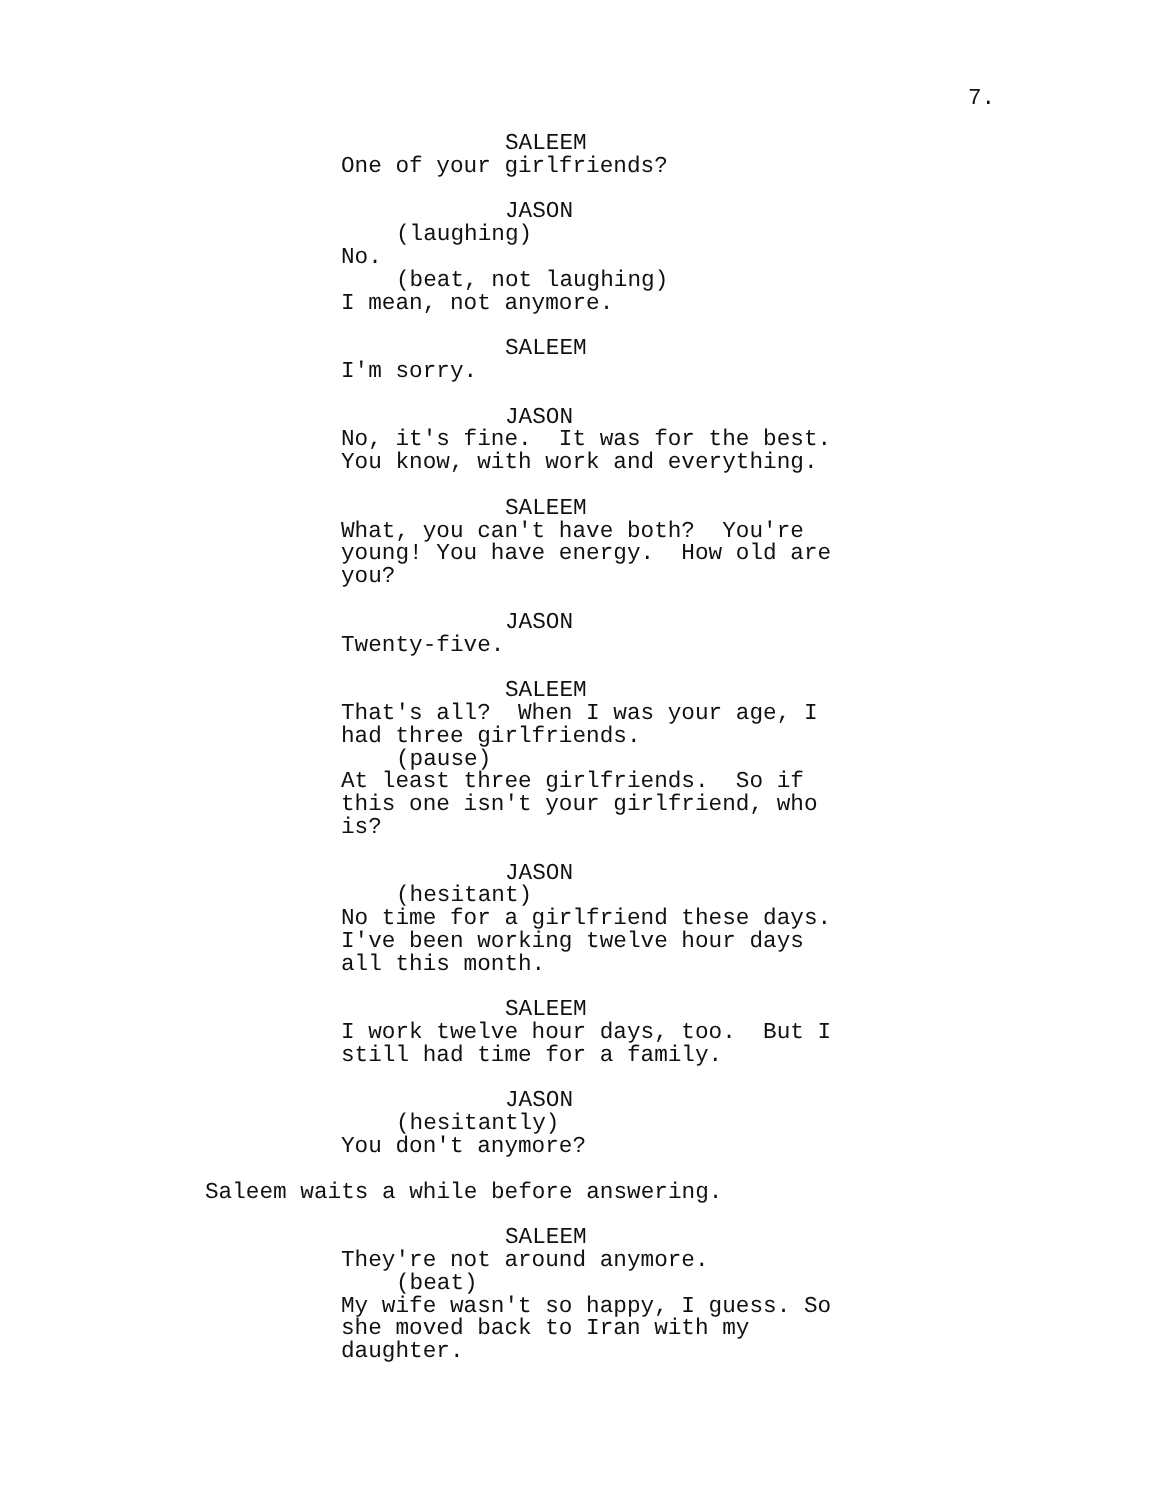7.
SALEEM
One of your girlfriends?
JASON
(laughing)
No.
(beat, not laughing)
I mean, not anymore.
SALEEM
I'm sorry.
JASON
No, it's fine. It was for the best. You know, with work and everything.
SALEEM
What, you can't have both? You're young! You have energy. How old are you?
JASON
Twenty-five.
SALEEM
That's all? When I was your age, I had three girlfriends.
(pause)
At least three girlfriends. So if this one isn't your girlfriend, who is?
JASON
(hesitant)
No time for a girlfriend these days. I've been working twelve hour days all this month.
SALEEM
I work twelve hour days, too. But I still had time for a family.
JASON
(hesitantly)
You don't anymore?
Saleem waits a while before answering.
SALEEM
They're not around anymore.
(beat)
My wife wasn't so happy, I guess. So she moved back to Iran with my daughter.